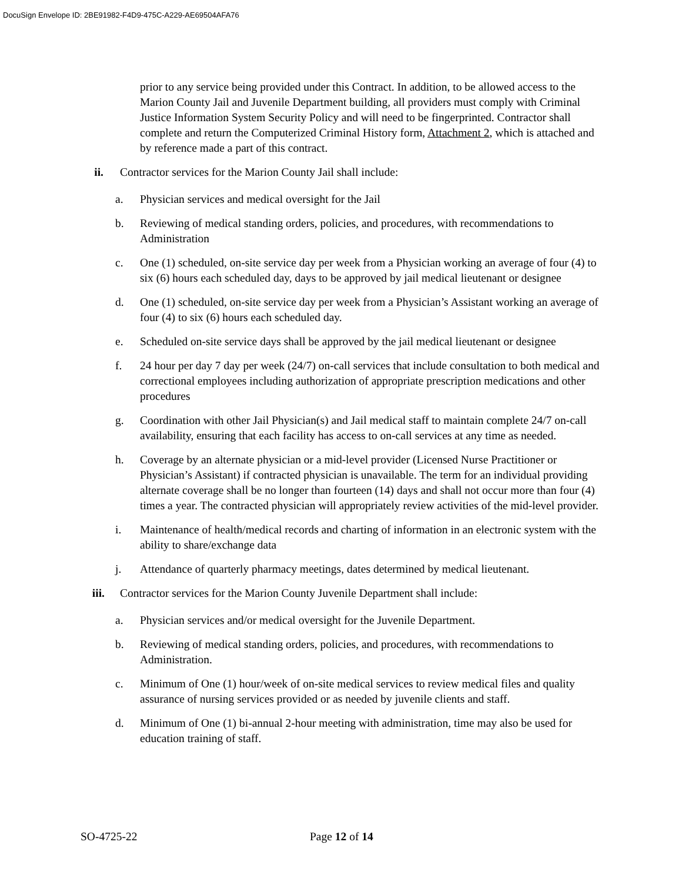DocuSign Envelope ID: 2BE91982-F4D9-475C-A229-AE69504AFA76
prior to any service being provided under this Contract. In addition, to be allowed access to the Marion County Jail and Juvenile Department building, all providers must comply with Criminal Justice Information System Security Policy and will need to be fingerprinted. Contractor shall complete and return the Computerized Criminal History form, Attachment 2, which is attached and by reference made a part of this contract.
ii. Contractor services for the Marion County Jail shall include:
a. Physician services and medical oversight for the Jail
b. Reviewing of medical standing orders, policies, and procedures, with recommendations to Administration
c. One (1) scheduled, on-site service day per week from a Physician working an average of four (4) to six (6) hours each scheduled day, days to be approved by jail medical lieutenant or designee
d. One (1) scheduled, on-site service day per week from a Physician’s Assistant working an average of four (4) to six (6) hours each scheduled day.
e. Scheduled on-site service days shall be approved by the jail medical lieutenant or designee
f. 24 hour per day 7 day per week (24/7) on-call services that include consultation to both medical and correctional employees including authorization of appropriate prescription medications and other procedures
g. Coordination with other Jail Physician(s) and Jail medical staff to maintain complete 24/7 on-call availability, ensuring that each facility has access to on-call services at any time as needed.
h. Coverage by an alternate physician or a mid-level provider (Licensed Nurse Practitioner or Physician’s Assistant) if contracted physician is unavailable. The term for an individual providing alternate coverage shall be no longer than fourteen (14) days and shall not occur more than four (4) times a year. The contracted physician will appropriately review activities of the mid-level provider.
i. Maintenance of health/medical records and charting of information in an electronic system with the ability to share/exchange data
j. Attendance of quarterly pharmacy meetings, dates determined by medical lieutenant.
iii. Contractor services for the Marion County Juvenile Department shall include:
a. Physician services and/or medical oversight for the Juvenile Department.
b. Reviewing of medical standing orders, policies, and procedures, with recommendations to Administration.
c. Minimum of One (1) hour/week of on-site medical services to review medical files and quality assurance of nursing services provided or as needed by juvenile clients and staff.
d. Minimum of One (1) bi-annual 2-hour meeting with administration, time may also be used for education training of staff.
SO-4725-22 Page 12 of 14